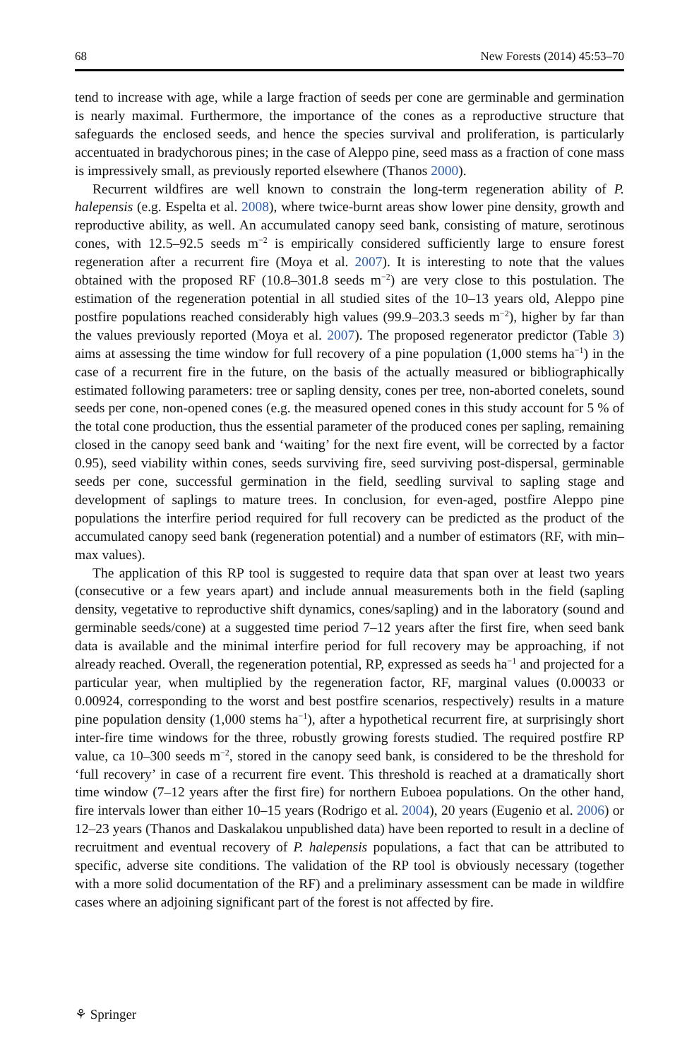68 New Forests (2014) 45:53–70
tend to increase with age, while a large fraction of seeds per cone are germinable and germination is nearly maximal. Furthermore, the importance of the cones as a reproductive structure that safeguards the enclosed seeds, and hence the species survival and proliferation, is particularly accentuated in bradychorous pines; in the case of Aleppo pine, seed mass as a fraction of cone mass is impressively small, as previously reported elsewhere (Thanos 2000).
Recurrent wildfires are well known to constrain the long-term regeneration ability of P. halepensis (e.g. Espelta et al. 2008), where twice-burnt areas show lower pine density, growth and reproductive ability, as well. An accumulated canopy seed bank, consisting of mature, serotinous cones, with 12.5–92.5 seeds m<sup>−2</sup> is empirically considered sufficiently large to ensure forest regeneration after a recurrent fire (Moya et al. 2007). It is interesting to note that the values obtained with the proposed RF (10.8–301.8 seeds m<sup>−2</sup>) are very close to this postulation. The estimation of the regeneration potential in all studied sites of the 10–13 years old, Aleppo pine postfire populations reached considerably high values (99.9–203.3 seeds m<sup>−2</sup>), higher by far than the values previously reported (Moya et al. 2007). The proposed regenerator predictor (Table 3) aims at assessing the time window for full recovery of a pine population (1,000 stems ha<sup>−1</sup>) in the case of a recurrent fire in the future, on the basis of the actually measured or bibliographically estimated following parameters: tree or sapling density, cones per tree, non-aborted conelets, sound seeds per cone, non-opened cones (e.g. the measured opened cones in this study account for 5 % of the total cone production, thus the essential parameter of the produced cones per sapling, remaining closed in the canopy seed bank and ‘waiting’ for the next fire event, will be corrected by a factor 0.95), seed viability within cones, seeds surviving fire, seed surviving post-dispersal, germinable seeds per cone, successful germination in the field, seedling survival to sapling stage and development of saplings to mature trees. In conclusion, for even-aged, postfire Aleppo pine populations the interfire period required for full recovery can be predicted as the product of the accumulated canopy seed bank (regeneration potential) and a number of estimators (RF, with min–max values).
The application of this RP tool is suggested to require data that span over at least two years (consecutive or a few years apart) and include annual measurements both in the field (sapling density, vegetative to reproductive shift dynamics, cones/sapling) and in the laboratory (sound and germinable seeds/cone) at a suggested time period 7–12 years after the first fire, when seed bank data is available and the minimal interfire period for full recovery may be approaching, if not already reached. Overall, the regeneration potential, RP, expressed as seeds ha<sup>−1</sup> and projected for a particular year, when multiplied by the regeneration factor, RF, marginal values (0.00033 or 0.00924, corresponding to the worst and best postfire scenarios, respectively) results in a mature pine population density (1,000 stems ha<sup>−1</sup>), after a hypothetical recurrent fire, at surprisingly short inter-fire time windows for the three, robustly growing forests studied. The required postfire RP value, ca 10–300 seeds m<sup>−2</sup>, stored in the canopy seed bank, is considered to be the threshold for ‘full recovery’ in case of a recurrent fire event. This threshold is reached at a dramatically short time window (7–12 years after the first fire) for northern Euboea populations. On the other hand, fire intervals lower than either 10–15 years (Rodrigo et al. 2004), 20 years (Eugenio et al. 2006) or 12–23 years (Thanos and Daskalakou unpublished data) have been reported to result in a decline of recruitment and eventual recovery of P. halepensis populations, a fact that can be attributed to specific, adverse site conditions. The validation of the RP tool is obviously necessary (together with a more solid documentation of the RF) and a preliminary assessment can be made in wildfire cases where an adjoining significant part of the forest is not affected by fire.
⚘ Springer